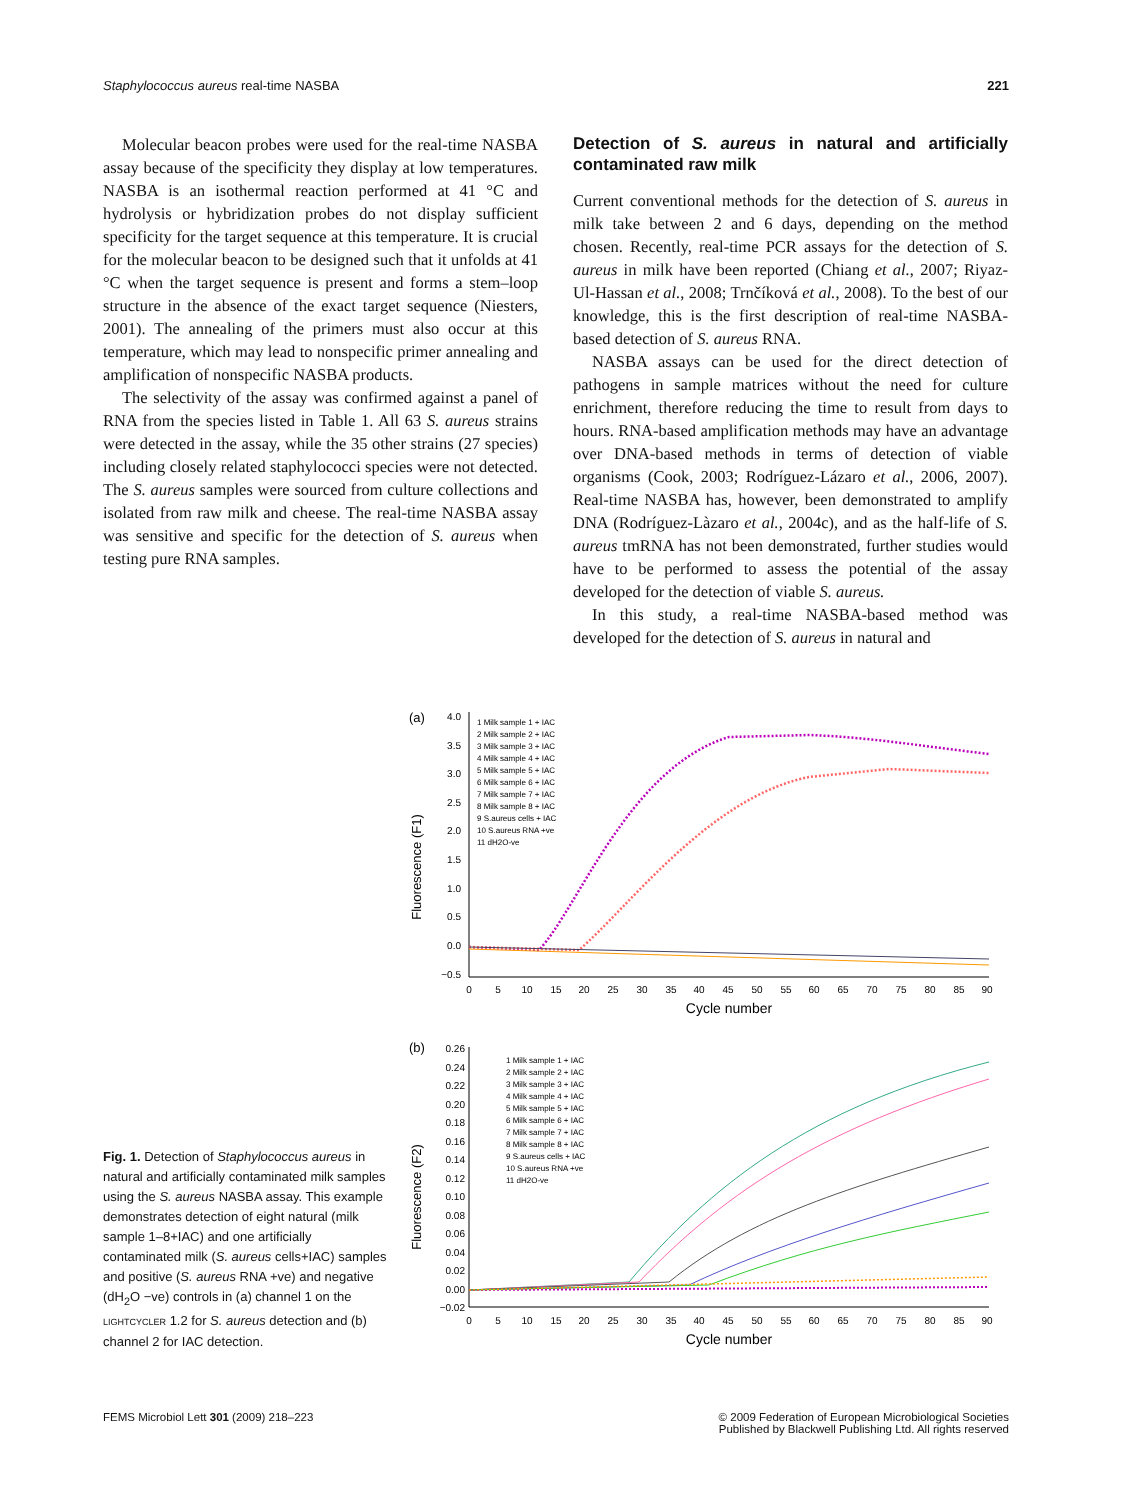Staphylococcus aureus real-time NASBA 221
Molecular beacon probes were used for the real-time NASBA assay because of the specificity they display at low temperatures. NASBA is an isothermal reaction performed at 41 °C and hydrolysis or hybridization probes do not display sufficient specificity for the target sequence at this temperature. It is crucial for the molecular beacon to be designed such that it unfolds at 41 °C when the target sequence is present and forms a stem–loop structure in the absence of the exact target sequence (Niesters, 2001). The annealing of the primers must also occur at this temperature, which may lead to nonspecific primer annealing and amplification of nonspecific NASBA products.
The selectivity of the assay was confirmed against a panel of RNA from the species listed in Table 1. All 63 S. aureus strains were detected in the assay, while the 35 other strains (27 species) including closely related staphylococci species were not detected. The S. aureus samples were sourced from culture collections and isolated from raw milk and cheese. The real-time NASBA assay was sensitive and specific for the detection of S. aureus when testing pure RNA samples.
Detection of S. aureus in natural and artificially contaminated raw milk
Current conventional methods for the detection of S. aureus in milk take between 2 and 6 days, depending on the method chosen. Recently, real-time PCR assays for the detection of S. aureus in milk have been reported (Chiang et al., 2007; Riyaz-Ul-Hassan et al., 2008; Trnčíková et al., 2008). To the best of our knowledge, this is the first description of real-time NASBA-based detection of S. aureus RNA.
NASBA assays can be used for the direct detection of pathogens in sample matrices without the need for culture enrichment, therefore reducing the time to result from days to hours. RNA-based amplification methods may have an advantage over DNA-based methods in terms of detection of viable organisms (Cook, 2003; Rodríguez-Lázaro et al., 2006, 2007). Real-time NASBA has, however, been demonstrated to amplify DNA (Rodríguez-Làzaro et al., 2004c), and as the half-life of S. aureus tmRNA has not been demonstrated, further studies would have to be performed to assess the potential of the assay developed for the detection of viable S. aureus.
In this study, a real-time NASBA-based method was developed for the detection of S. aureus in natural and
Fig. 1. Detection of Staphylococcus aureus in natural and artificially contaminated milk samples using the S. aureus NASBA assay. This example demonstrates detection of eight natural (milk sample 1–8+IAC) and one artificially contaminated milk (S. aureus cells+IAC) samples and positive (S. aureus RNA +ve) and negative (dH<sub>2</sub>O −ve) controls in (a) channel 1 on the LIGHTCYCLER 1.2 for S. aureus detection and (b) channel 2 for IAC detection.
(a)
Fluorescence (F1)
4.0
3.5
3.0
2.5
2.0
1.5
1.0
0.5
0.0
−0.5
0
5
10
15
20
25
30
35
40
45
50
55
60
65
70
75
80
85
90
Cycle number
1 Milk sample 1 + IAC
2 Milk sample 2 + IAC
3 Milk sample 3 + IAC
4 Milk sample 4 + IAC
5 Milk sample 5 + IAC
6 Milk sample 6 + IAC
7 Milk sample 7 + IAC
8 Milk sample 8 + IAC
9 S.aureus cells + IAC
10 S.aureus RNA +ve
11 dH2O-ve
(b)
Fluorescence (F2)
0.26
0.24
0.22
0.20
0.18
0.16
0.14
0.12
0.10
0.08
0.06
0.04
0.02
0.00
−0.02
0
5
10
15
20
25
30
35
40
45
50
55
60
65
70
75
80
85
90
Cycle number
1 Milk sample 1 + IAC
2 Milk sample 2 + IAC
3 Milk sample 3 + IAC
4 Milk sample 4 + IAC
5 Milk sample 5 + IAC
6 Milk sample 6 + IAC
7 Milk sample 7 + IAC
8 Milk sample 8 + IAC
9 S.aureus cells + IAC
10 S.aureus RNA +ve
11 dH2O-ve
FEMS Microbiol Lett 301 (2009) 218–223 © 2009 Federation of European Microbiological Societies
Published by Blackwell Publishing Ltd. All rights reserved